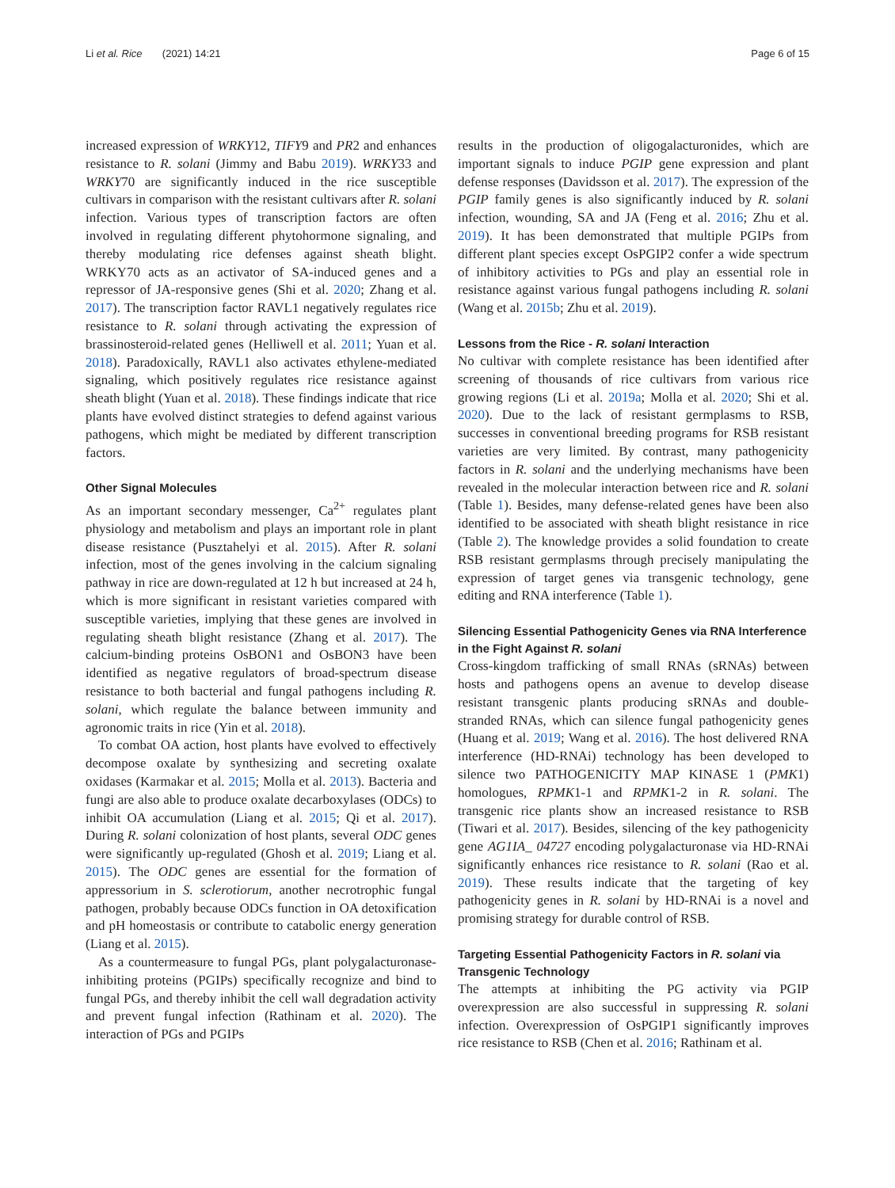Li et al. Rice (2021) 14:21 Page 6 of 15
increased expression of WRKY12, TIFY9 and PR2 and enhances resistance to R. solani (Jimmy and Babu 2019). WRKY33 and WRKY70 are significantly induced in the rice susceptible cultivars in comparison with the resistant cultivars after R. solani infection. Various types of transcription factors are often involved in regulating different phytohormone signaling, and thereby modulating rice defenses against sheath blight. WRKY70 acts as an activator of SA-induced genes and a repressor of JA-responsive genes (Shi et al. 2020; Zhang et al. 2017). The transcription factor RAVL1 negatively regulates rice resistance to R. solani through activating the expression of brassinosteroid-related genes (Helliwell et al. 2011; Yuan et al. 2018). Paradoxically, RAVL1 also activates ethylene-mediated signaling, which positively regulates rice resistance against sheath blight (Yuan et al. 2018). These findings indicate that rice plants have evolved distinct strategies to defend against various pathogens, which might be mediated by different transcription factors.
Other Signal Molecules
As an important secondary messenger, Ca<sup>2+</sup> regulates plant physiology and metabolism and plays an important role in plant disease resistance (Pusztahelyi et al. 2015). After R. solani infection, most of the genes involving in the calcium signaling pathway in rice are down-regulated at 12 h but increased at 24 h, which is more significant in resistant varieties compared with susceptible varieties, implying that these genes are involved in regulating sheath blight resistance (Zhang et al. 2017). The calcium-binding proteins OsBON1 and OsBON3 have been identified as negative regulators of broad-spectrum disease resistance to both bacterial and fungal pathogens including R. solani, which regulate the balance between immunity and agronomic traits in rice (Yin et al. 2018).
To combat OA action, host plants have evolved to effectively decompose oxalate by synthesizing and secreting oxalate oxidases (Karmakar et al. 2015; Molla et al. 2013). Bacteria and fungi are also able to produce oxalate decarboxylases (ODCs) to inhibit OA accumulation (Liang et al. 2015; Qi et al. 2017). During R. solani colonization of host plants, several ODC genes were significantly up-regulated (Ghosh et al. 2019; Liang et al. 2015). The ODC genes are essential for the formation of appressorium in S. sclerotiorum, another necrotrophic fungal pathogen, probably because ODCs function in OA detoxification and pH homeostasis or contribute to catabolic energy generation (Liang et al. 2015).
As a countermeasure to fungal PGs, plant polygalacturonase-inhibiting proteins (PGIPs) specifically recognize and bind to fungal PGs, and thereby inhibit the cell wall degradation activity and prevent fungal infection (Rathinam et al. 2020). The interaction of PGs and PGIPs
results in the production of oligogalacturonides, which are important signals to induce PGIP gene expression and plant defense responses (Davidsson et al. 2017). The expression of the PGIP family genes is also significantly induced by R. solani infection, wounding, SA and JA (Feng et al. 2016; Zhu et al. 2019). It has been demonstrated that multiple PGIPs from different plant species except OsPGIP2 confer a wide spectrum of inhibitory activities to PGs and play an essential role in resistance against various fungal pathogens including R. solani (Wang et al. 2015b; Zhu et al. 2019).
Lessons from the Rice - R. solani Interaction
No cultivar with complete resistance has been identified after screening of thousands of rice cultivars from various rice growing regions (Li et al. 2019a; Molla et al. 2020; Shi et al. 2020). Due to the lack of resistant germplasms to RSB, successes in conventional breeding programs for RSB resistant varieties are very limited. By contrast, many pathogenicity factors in R. solani and the underlying mechanisms have been revealed in the molecular interaction between rice and R. solani (Table 1). Besides, many defense-related genes have been also identified to be associated with sheath blight resistance in rice (Table 2). The knowledge provides a solid foundation to create RSB resistant germplasms through precisely manipulating the expression of target genes via transgenic technology, gene editing and RNA interference (Table 1).
Silencing Essential Pathogenicity Genes via RNA Interference in the Fight Against R. solani
Cross-kingdom trafficking of small RNAs (sRNAs) between hosts and pathogens opens an avenue to develop disease resistant transgenic plants producing sRNAs and double-stranded RNAs, which can silence fungal pathogenicity genes (Huang et al. 2019; Wang et al. 2016). The host delivered RNA interference (HD-RNAi) technology has been developed to silence two PATHOGENICITY MAP KINASE 1 (PMK1) homologues, RPMK1-1 and RPMK1-2 in R. solani. The transgenic rice plants show an increased resistance to RSB (Tiwari et al. 2017). Besides, silencing of the key pathogenicity gene AG1IA_ 04727 encoding polygalacturonase via HD-RNAi significantly enhances rice resistance to R. solani (Rao et al. 2019). These results indicate that the targeting of key pathogenicity genes in R. solani by HD-RNAi is a novel and promising strategy for durable control of RSB.
Targeting Essential Pathogenicity Factors in R. solani via Transgenic Technology
The attempts at inhibiting the PG activity via PGIP overexpression are also successful in suppressing R. solani infection. Overexpression of OsPGIP1 significantly improves rice resistance to RSB (Chen et al. 2016; Rathinam et al.